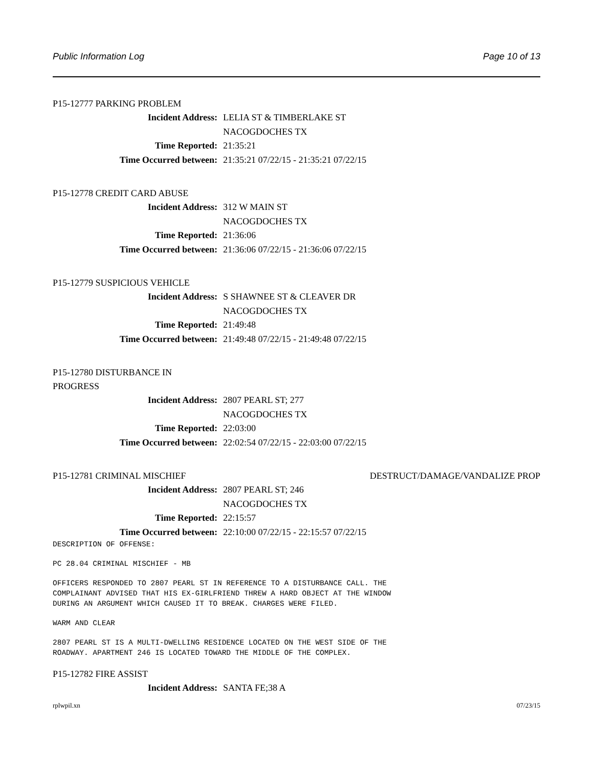Public Information Log Page 10 of 13
P15-12777 PARKING PROBLEM
Incident Address: LELIA ST & TIMBERLAKE ST
NACOGDOCHES TX
Time Reported: 21:35:21
Time Occurred between: 21:35:21 07/22/15 - 21:35:21 07/22/15
P15-12778 CREDIT CARD ABUSE
Incident Address: 312 W MAIN ST
NACOGDOCHES TX
Time Reported: 21:36:06
Time Occurred between: 21:36:06 07/22/15 - 21:36:06 07/22/15
P15-12779 SUSPICIOUS VEHICLE
Incident Address: S SHAWNEE ST & CLEAVER DR
NACOGDOCHES TX
Time Reported: 21:49:48
Time Occurred between: 21:49:48 07/22/15 - 21:49:48 07/22/15
P15-12780 DISTURBANCE IN PROGRESS
Incident Address: 2807 PEARL ST; 277
NACOGDOCHES TX
Time Reported: 22:03:00
Time Occurred between: 22:02:54 07/22/15 - 22:03:00 07/22/15
P15-12781 CRIMINAL MISCHIEF DESTRUCT/DAMAGE/VANDALIZE PROP
Incident Address: 2807 PEARL ST; 246
NACOGDOCHES TX
Time Reported: 22:15:57
Time Occurred between: 22:10:00 07/22/15 - 22:15:57 07/22/15
DESCRIPTION OF OFFENSE:
PC 28.04 CRIMINAL MISCHIEF - MB
OFFICERS RESPONDED TO 2807 PEARL ST IN REFERENCE TO A DISTURBANCE CALL. THE
COMPLAINANT ADVISED THAT HIS EX-GIRLFRIEND THREW A HARD OBJECT AT THE WINDOW
DURING AN ARGUMENT WHICH CAUSED IT TO BREAK. CHARGES WERE FILED.
WARM AND CLEAR
2807 PEARL ST IS A MULTI-DWELLING RESIDENCE LOCATED ON THE WEST SIDE OF THE
ROADWAY. APARTMENT 246 IS LOCATED TOWARD THE MIDDLE OF THE COMPLEX.
P15-12782 FIRE ASSIST
Incident Address: SANTA FE;38 A
rplwpil.xn 07/23/15